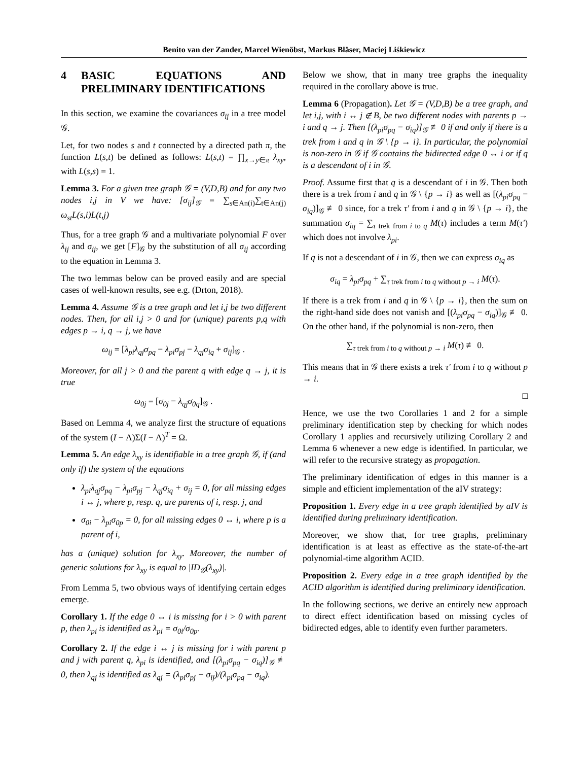Benito van der Zander, Marcel Wienöbst, Markus Bläser, Maciej Liśkiewicz
4 BASIC EQUATIONS AND PRELIMINARY IDENTIFICATIONS
In this section, we examine the covariances σ<sub>ij</sub> in a tree model 𝒢.
Let, for two nodes s and t connected by a directed path π, the function L(s,t) be defined as follows: L(s,t) = ∏<sub>x→y∈π</sub> λ<sub>xy</sub>, with L(s,s) = 1.
Lemma 3. For a given tree graph 𝒢 = (V,D,B) and for any two nodes i,j in V we have: [σ<sub>ij</sub>]<sub>𝒢</sub> = ∑<sub>s∈An(i)</sub>∑<sub>t∈An(j)</sub> ω<sub>st</sub>L(s,i)L(t,j)
Thus, for a tree graph 𝒢 and a multivariate polynomial F over λ<sub>ij</sub> and σ<sub>ij</sub>, we get [F]<sub>𝒢</sub> by the substitution of all σ<sub>ij</sub> according to the equation in Lemma 3.
The two lemmas below can be proved easily and are special cases of well-known results, see e.g. (Drton, 2018).
Lemma 4. Assume 𝒢 is a tree graph and let i,j be two different nodes. Then, for all i,j > 0 and for (unique) parents p,q with edges p → i, q → j, we have
ω<sub>ij</sub> = [λ<sub>pi</sub>λ<sub>qj</sub>σ<sub>pq</sub> − λ<sub>pi</sub>σ<sub>pj</sub> − λ<sub>qj</sub>σ<sub>iq</sub> + σ<sub>ij</sub>]<sub>𝒢</sub> .
Moreover, for all j > 0 and the parent q with edge q → j, it is true
ω<sub>0j</sub> = [σ<sub>0j</sub> − λ<sub>qj</sub>σ<sub>0q</sub>]<sub>𝒢</sub> .
Based on Lemma 4, we analyze first the structure of equations of the system (I − Λ)Σ(I − Λ)<sup>T</sup> = Ω.
Lemma 5. An edge λ<sub>xy</sub> is identifiable in a tree graph 𝒢, if (and only if) the system of the equations
λ<sub>pi</sub>λ<sub>qj</sub>σ<sub>pq</sub> − λ<sub>pi</sub>σ<sub>pj</sub> − λ<sub>qj</sub>σ<sub>iq</sub> + σ<sub>ij</sub> = 0, for all missing edges i ↔ j, where p, resp. q, are parents of i, resp. j, and
σ<sub>0i</sub> − λ<sub>pi</sub>σ<sub>0p</sub> = 0, for all missing edges 0 ↔ i, where p is a parent of i,
has a (unique) solution for λ<sub>xy</sub>. Moreover, the number of generic solutions for λ<sub>xy</sub> is equal to |ID<sub>𝒢</sub>(λ<sub>xy</sub>)|.
From Lemma 5, two obvious ways of identifying certain edges emerge.
Corollary 1. If the edge 0 ↔ i is missing for i > 0 with parent p, then λ<sub>pi</sub> is identified as λ<sub>pi</sub> = σ<sub>0i</sub>/σ<sub>0p</sub>.
Corollary 2. If the edge i ↔ j is missing for i with parent p and j with parent q, λ<sub>pi</sub> is identified, and [(λ<sub>pi</sub>σ<sub>pq</sub> − σ<sub>iq</sub>)]<sub>𝒢</sub> ≢ 0, then λ<sub>qj</sub> is identified as λ<sub>qj</sub> = (λ<sub>pi</sub>σ<sub>pj</sub> − σ<sub>ij</sub>)/(λ<sub>pi</sub>σ<sub>pq</sub> − σ<sub>iq</sub>).
Below we show, that in many tree graphs the inequality required in the corollary above is true.
Lemma 6 (Propagation). Let 𝒢 = (V,D,B) be a tree graph, and let i,j, with i ↔ j ∉ B, be two different nodes with parents p → i and q → j. Then [(λ<sub>pi</sub>σ<sub>pq</sub> − σ<sub>iq</sub>)]<sub>𝒢</sub> ≢ 0 if and only if there is a trek from i and q in 𝒢 \ {p → i}. In particular, the polynomial is non-zero in 𝒢 if 𝒢 contains the bidirected edge 0 ↔ i or if q is a descendant of i in 𝒢.
Proof. Assume first that q is a descendant of i in 𝒢. Then both there is a trek from i and q in 𝒢 \ {p → i} as well as [(λ<sub>pi</sub>σ<sub>pq</sub> − σ<sub>iq</sub>)]<sub>𝒢</sub> ≢ 0 since, for a trek τ′ from i and q in 𝒢 \ {p → i}, the summation σ<sub>iq</sub> = ∑<sub>τ trek from i to q</sub> M(τ) includes a term M(τ′) which does not involve λ<sub>pi</sub>.
If q is not a descendant of i in 𝒢, then we can express σ<sub>iq</sub> as
σ<sub>iq</sub> = λ<sub>pi</sub>σ<sub>pq</sub> + ∑<sub>τ trek from i to q without p → i</sub> M(τ).
If there is a trek from i and q in 𝒢 \ {p → i}, then the sum on the right-hand side does not vanish and [(λ<sub>pi</sub>σ<sub>pq</sub> − σ<sub>iq</sub>)]<sub>𝒢</sub> ≢ 0. On the other hand, if the polynomial is non-zero, then
∑<sub>τ trek from i to q without p → i</sub> M(τ) ≢ 0.
This means that in 𝒢 there exists a trek τ′ from i to q without p → i.
□
Hence, we use the two Corollaries 1 and 2 for a simple preliminary identification step by checking for which nodes Corollary 1 applies and recursively utilizing Corollary 2 and Lemma 6 whenever a new edge is identified. In particular, we will refer to the recursive strategy as propagation.
The preliminary identification of edges in this manner is a simple and efficient implementation of the aIV strategy:
Proposition 1. Every edge in a tree graph identified by aIV is identified during preliminary identification.
Moreover, we show that, for tree graphs, preliminary identification is at least as effective as the state-of-the-art polynomial-time algorithm ACID.
Proposition 2. Every edge in a tree graph identified by the ACID algorithm is identified during preliminary identification.
In the following sections, we derive an entirely new approach to direct effect identification based on missing cycles of bidirected edges, able to identify even further parameters.